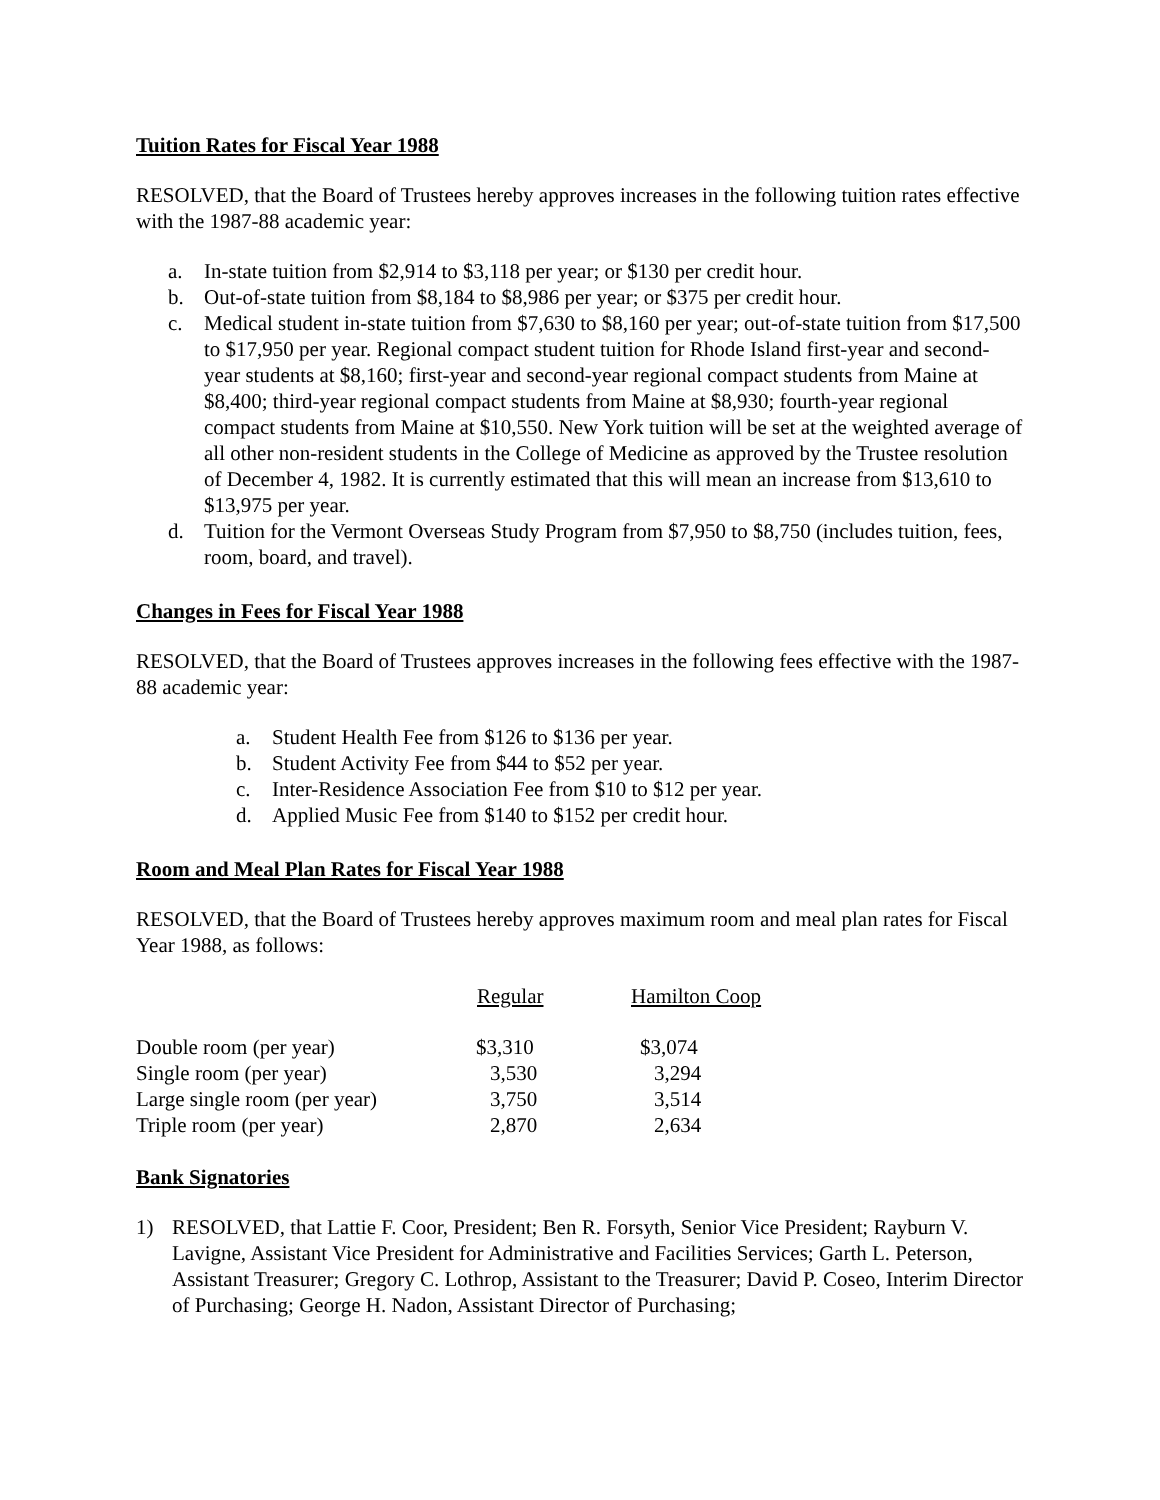Tuition Rates for Fiscal Year 1988
RESOLVED, that the Board of Trustees hereby approves increases in the following tuition rates effective with the 1987-88 academic year:
a. In-state tuition from $2,914 to $3,118 per year; or $130 per credit hour.
b. Out-of-state tuition from $8,184 to $8,986 per year; or $375 per credit hour.
c. Medical student in-state tuition from $7,630 to $8,160 per year; out-of-state tuition from $17,500 to $17,950 per year. Regional compact student tuition for Rhode Island first-year and second-year students at $8,160; first-year and second-year regional compact students from Maine at $8,400; third-year regional compact students from Maine at $8,930; fourth-year regional compact students from Maine at $10,550. New York tuition will be set at the weighted average of all other non-resident students in the College of Medicine as approved by the Trustee resolution of December 4, 1982. It is currently estimated that this will mean an increase from $13,610 to $13,975 per year.
d. Tuition for the Vermont Overseas Study Program from $7,950 to $8,750 (includes tuition, fees, room, board, and travel).
Changes in Fees for Fiscal Year 1988
RESOLVED, that the Board of Trustees approves increases in the following fees effective with the 1987-88 academic year:
a. Student Health Fee from $126 to $136 per year.
b. Student Activity Fee from $44 to $52 per year.
c. Inter-Residence Association Fee from $10 to $12 per year.
d. Applied Music Fee from $140 to $152 per credit hour.
Room and Meal Plan Rates for Fiscal Year 1988
RESOLVED, that the Board of Trustees hereby approves maximum room and meal plan rates for Fiscal Year 1988, as follows:
| | Regular | Hamilton Coop |
| --- | --- | --- |
| Double room (per year) | $3,310 | $3,074 |
| Single room (per year) | 3,530 | 3,294 |
| Large single room (per year) | 3,750 | 3,514 |
| Triple room (per year) | 2,870 | 2,634 |
Bank Signatories
1) RESOLVED, that Lattie F. Coor, President; Ben R. Forsyth, Senior Vice President; Rayburn V. Lavigne, Assistant Vice President for Administrative and Facilities Services; Garth L. Peterson, Assistant Treasurer; Gregory C. Lothrop, Assistant to the Treasurer; David P. Coseo, Interim Director of Purchasing; George H. Nadon, Assistant Director of Purchasing;